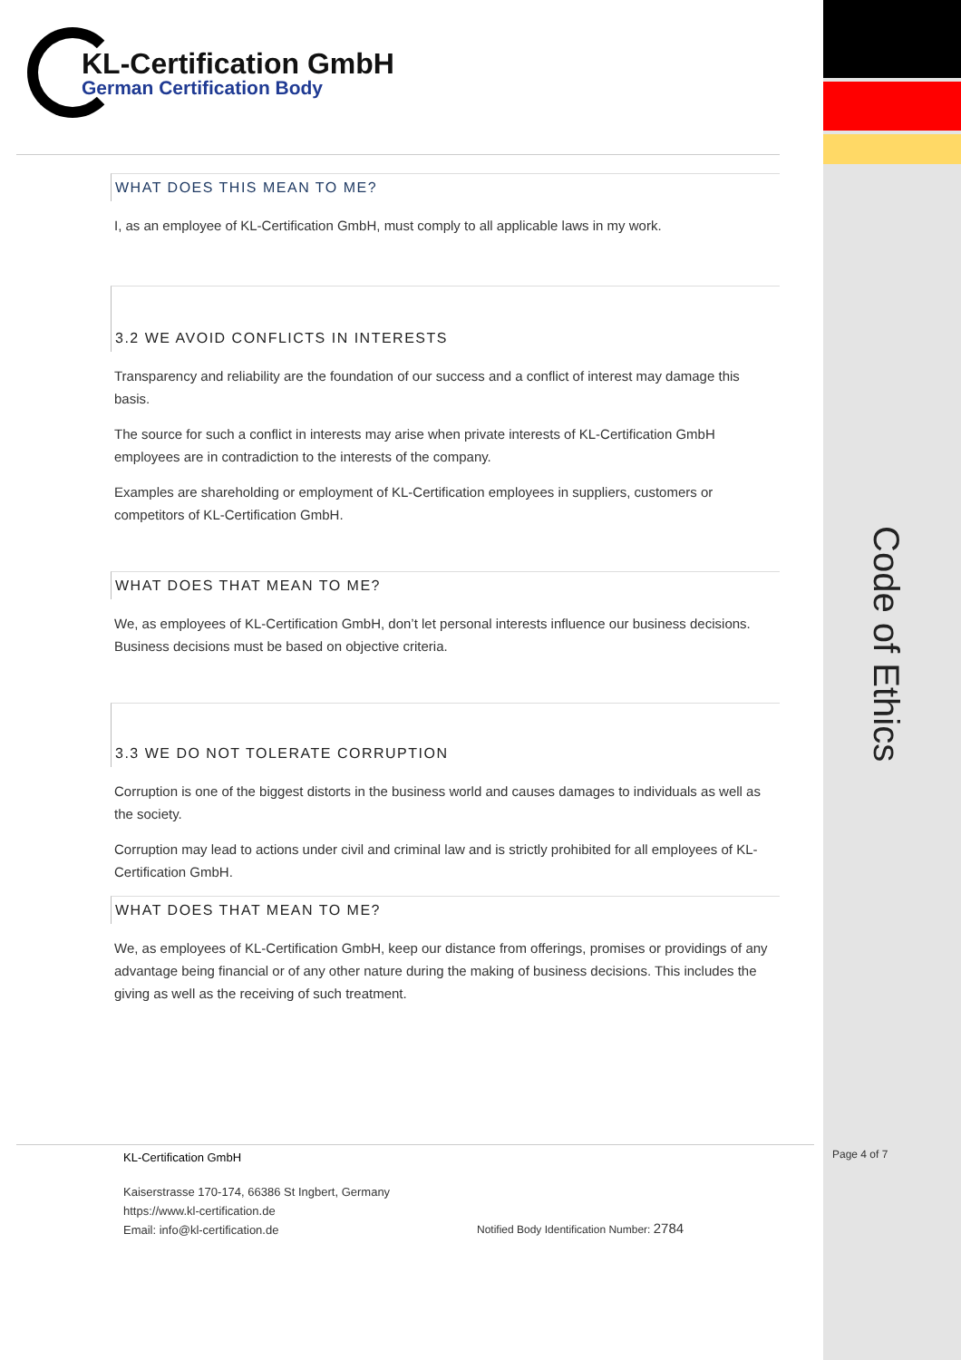KL-Certification GmbH
German Certification Body
WHAT DOES THIS MEAN TO ME?
I, as an employee of KL-Certification GmbH, must comply to all applicable laws in my work.
3.2 WE AVOID CONFLICTS IN INTERESTS
Transparency and reliability are the foundation of our success and a conflict of interest may damage this basis.
The source for such a conflict in interests may arise when private interests of KL-Certification GmbH employees are in contradiction to the interests of the company.
Examples are shareholding or employment of KL-Certification employees in suppliers, customers or competitors of KL-Certification GmbH.
WHAT DOES THAT MEAN TO ME?
We, as employees of KL-Certification GmbH, don’t let personal interests influence our business decisions. Business decisions must be based on objective criteria.
3.3 WE DO NOT TOLERATE CORRUPTION
Corruption is one of the biggest distorts in the business world and causes damages to individuals as well as the society.
Corruption may lead to actions under civil and criminal law and is strictly prohibited for all employees of KL-Certification GmbH.
WHAT DOES THAT MEAN TO ME?
We, as employees of KL-Certification GmbH, keep our distance from offerings, promises or providings of any advantage being financial or of any other nature during the making of business decisions. This includes the giving as well as the receiving of such treatment.
Code of Ethics
KL-Certification GmbH
Kaiserstrasse 170-174, 66386 St Ingbert, Germany
https://www.kl-certification.de
Email: info@kl-certification.de
Notified Body Identification Number: 2784
Page 4 of 7